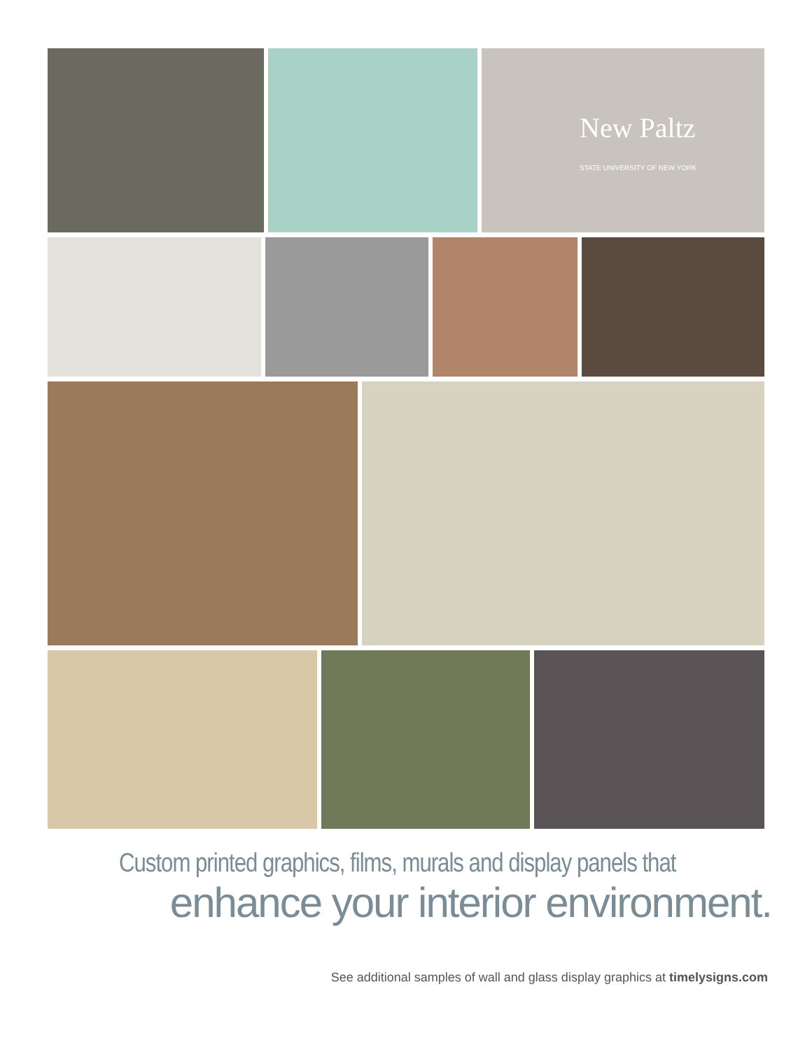New Paltz
STATE UNIVERSITY OF NEW YORK
Custom printed graphics, films, murals and display panels that
enhance your interior environment.
See additional samples of wall and glass display graphics at timelysigns.com